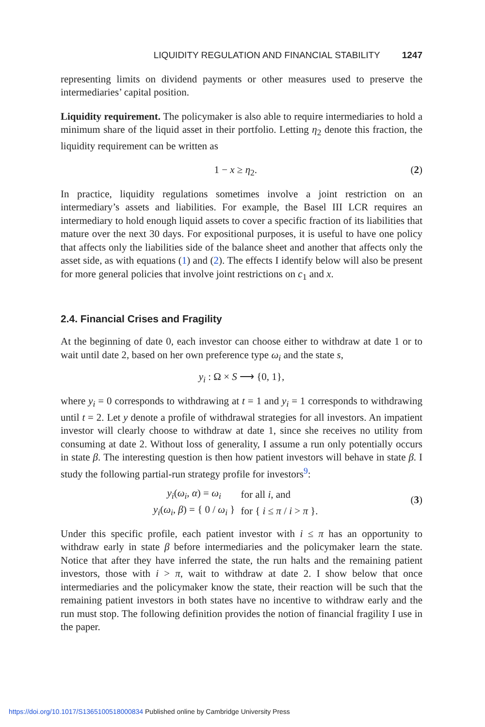LIQUIDITY REGULATION AND FINANCIAL STABILITY 1247
representing limits on dividend payments or other measures used to preserve the intermediaries’ capital position.
Liquidity requirement. The policymaker is also able to require intermediaries to hold a minimum share of the liquid asset in their portfolio. Letting η<sub>2</sub> denote this fraction, the liquidity requirement can be written as
1 − x ≥ η<sub>2</sub>. (2)
In practice, liquidity regulations sometimes involve a joint restriction on an intermediary’s assets and liabilities. For example, the Basel III LCR requires an intermediary to hold enough liquid assets to cover a specific fraction of its liabilities that mature over the next 30 days. For expositional purposes, it is useful to have one policy that affects only the liabilities side of the balance sheet and another that affects only the asset side, as with equations (1) and (2). The effects I identify below will also be present for more general policies that involve joint restrictions on c<sub>1</sub> and x.
2.4. Financial Crises and Fragility
At the beginning of date 0, each investor can choose either to withdraw at date 1 or to wait until date 2, based on her own preference type ω<sub>i</sub> and the state s,
y<sub>i</sub> : Ω × S ⟶ {0, 1},
where y<sub>i</sub> = 0 corresponds to withdrawing at t = 1 and y<sub>i</sub> = 1 corresponds to withdrawing until t = 2. Let y denote a profile of withdrawal strategies for all investors. An impatient investor will clearly choose to withdraw at date 1, since she receives no utility from consuming at date 2. Without loss of generality, I assume a run only potentially occurs in state β. The interesting question is then how patient investors will behave in state β. I study the following partial-run strategy profile for investors<sup>9</sup>:
| y<sub>i</sub> ( ω<sub>i</sub> , α ) = ω<sub>i</sub> | for all i , and |
| y<sub>i</sub> ( ω<sub>i</sub> , β ) = { 0 / ω<sub>i</sub> } | for { i ≤ π / i > π }. |
(3)
Under this specific profile, each patient investor with i ≤ π has an opportunity to withdraw early in state β before intermediaries and the policymaker learn the state. Notice that after they have inferred the state, the run halts and the remaining patient investors, those with i > π, wait to withdraw at date 2. I show below that once intermediaries and the policymaker know the state, their reaction will be such that the remaining patient investors in both states have no incentive to withdraw early and the run must stop. The following definition provides the notion of financial fragility I use in the paper.
https://doi.org/10.1017/S1365100518000834 Published online by Cambridge University Press